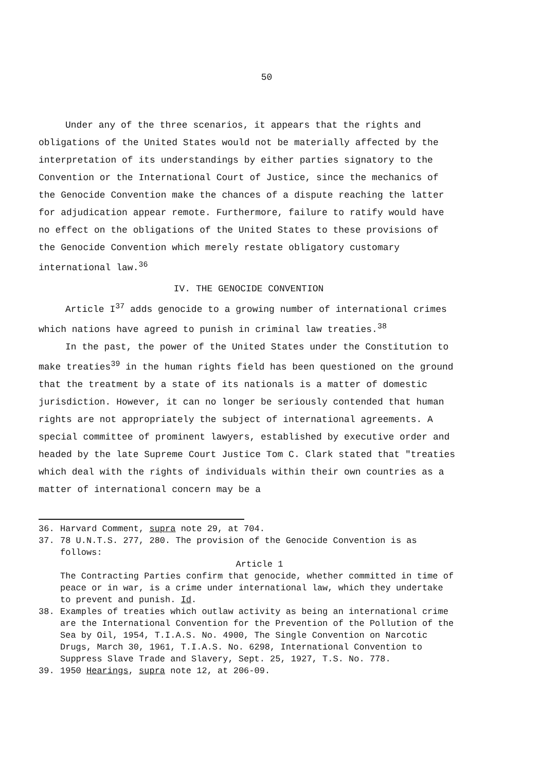50
Under any of the three scenarios, it appears that the rights and obligations of the United States would not be materially affected by the interpretation of its understandings by either parties signatory to the Convention or the International Court of Justice, since the mechanics of the Genocide Convention make the chances of a dispute reaching the latter for adjudication appear remote. Furthermore, failure to ratify would have no effect on the obligations of the United States to these provisions of the Genocide Convention which merely restate obligatory customary international law.<sup>36</sup>
IV. THE GENOCIDE CONVENTION
Article I<sup>37</sup> adds genocide to a growing number of international crimes which nations have agreed to punish in criminal law treaties.<sup>38</sup>
In the past, the power of the United States under the Constitution to make treaties<sup>39</sup> in the human rights field has been questioned on the ground that the treatment by a state of its nationals is a matter of domestic jurisdiction. However, it can no longer be seriously contended that human rights are not appropriately the subject of international agreements. A special committee of prominent lawyers, established by executive order and headed by the late Supreme Court Justice Tom C. Clark stated that "treaties which deal with the rights of individuals within their own countries as a matter of international concern may be a
36. Harvard Comment, supra note 29, at 704.
37. 78 U.N.T.S. 277, 280. The provision of the Genocide Convention is as follows:
Article 1
The Contracting Parties confirm that genocide, whether committed in time of peace or in war, is a crime under international law, which they undertake to prevent and punish. Id.
38. Examples of treaties which outlaw activity as being an international crime are the International Convention for the Prevention of the Pollution of the Sea by Oil, 1954, T.I.A.S. No. 4900, The Single Convention on Narcotic Drugs, March 30, 1961, T.I.A.S. No. 6298, International Convention to Suppress Slave Trade and Slavery, Sept. 25, 1927, T.S. No. 778.
39. 1950 Hearings, supra note 12, at 206-09.